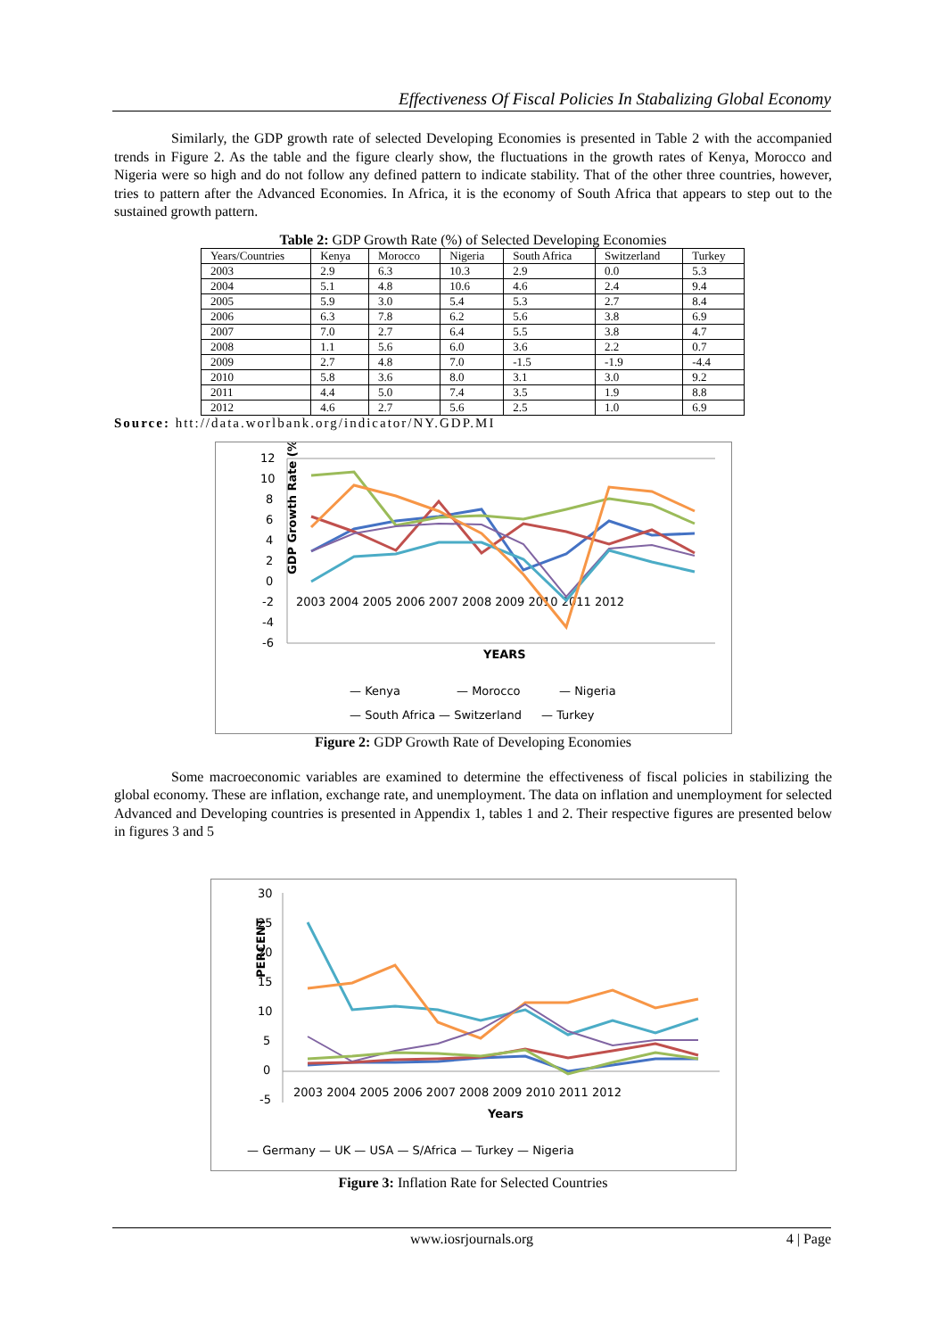Effectiveness Of Fiscal Policies In Stabalizing Global Economy
Similarly, the GDP growth rate of selected Developing Economies is presented in Table 2 with the accompanied trends in Figure 2. As the table and the figure clearly show, the fluctuations in the growth rates of Kenya, Morocco and Nigeria were so high and do not follow any defined pattern to indicate stability. That of the other three countries, however, tries to pattern after the Advanced Economies. In Africa, it is the economy of South Africa that appears to step out to the sustained growth pattern.
Table 2: GDP Growth Rate (%) of Selected Developing Economies
| Years/Countries | Kenya | Morocco | Nigeria | South Africa | Switzerland | Turkey |
| 2003 | 2.9 | 6.3 | 10.3 | 2.9 | 0.0 | 5.3 |
| 2004 | 5.1 | 4.8 | 10.6 | 4.6 | 2.4 | 9.4 |
| 2005 | 5.9 | 3.0 | 5.4 | 5.3 | 2.7 | 8.4 |
| 2006 | 6.3 | 7.8 | 6.2 | 5.6 | 3.8 | 6.9 |
| 2007 | 7.0 | 2.7 | 6.4 | 5.5 | 3.8 | 4.7 |
| 2008 | 1.1 | 5.6 | 6.0 | 3.6 | 2.2 | 0.7 |
| 2009 | 2.7 | 4.8 | 7.0 | -1.5 | -1.9 | -4.4 |
| 2010 | 5.8 | 3.6 | 8.0 | 3.1 | 3.0 | 9.2 |
| 2011 | 4.4 | 5.0 | 7.4 | 3.5 | 1.9 | 8.8 |
| 2012 | 4.6 | 2.7 | 5.6 | 2.5 | 1.0 | 6.9 |
Source: htt://data.worlbank.org/indicator/NY.GDP.MI
GDP Growth Rate (%)
12
10
8
6
4
2
0
-2
-4
-6
2003 2004 2005 2006 2007 2008 2009 2010 2011 2012
YEARS
— Kenya
— Morocco
— Nigeria
— South Africa
— Switzerland
— Turkey
Figure 2: GDP Growth Rate of Developing Economies
Some macroeconomic variables are examined to determine the effectiveness of fiscal policies in stabilizing the global economy. These are inflation, exchange rate, and unemployment. The data on inflation and unemployment for selected Advanced and Developing countries is presented in Appendix 1, tables 1 and 2. Their respective figures are presented below in figures 3 and 5
PERCENT
30
25
20
15
10
5
0
-5
2003 2004 2005 2006 2007 2008 2009 2010 2011 2012
Years
— Germany — UK — USA — S/Africa — Turkey — Nigeria
Figure 3: Inflation Rate for Selected Countries
www.iosrjournals.org 4 | Page